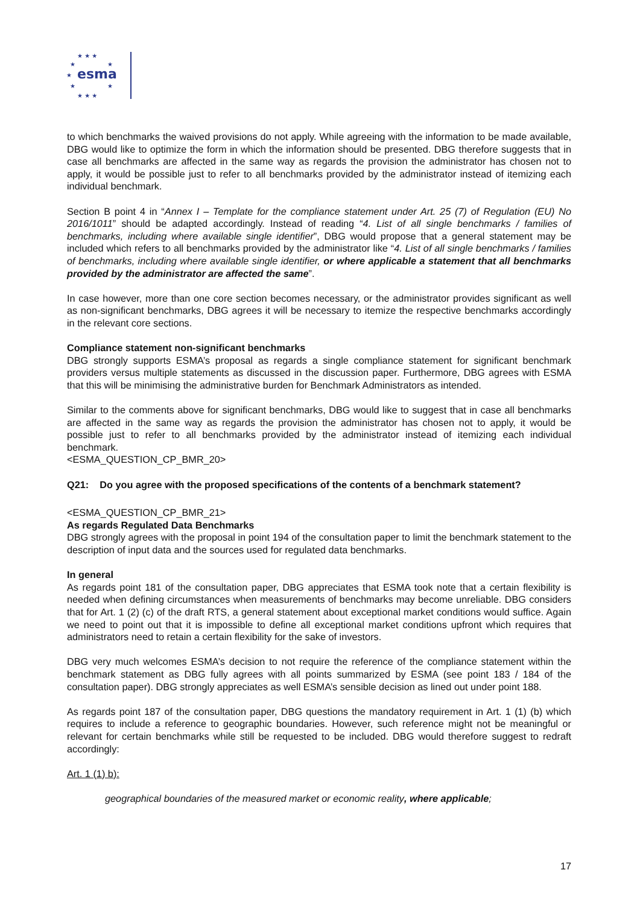★ ★ ★
★
★
★
★
★
★ ★ ★
esma
to which benchmarks the waived provisions do not apply. While agreeing with the information to be made available, DBG would like to optimize the form in which the information should be presented. DBG therefore suggests that in case all benchmarks are affected in the same way as regards the provision the administrator has chosen not to apply, it would be possible just to refer to all benchmarks provided by the administrator instead of itemizing each individual benchmark.
Section B point 4 in “Annex I – Template for the compliance statement under Art. 25 (7) of Regulation (EU) No 2016/1011” should be adapted accordingly. Instead of reading “4. List of all single benchmarks / families of benchmarks, including where available single identifier”, DBG would propose that a general statement may be included which refers to all benchmarks provided by the administrator like “4. List of all single benchmarks / families of benchmarks, including where available single identifier, or where applicable a statement that all benchmarks provided by the administrator are affected the same”.
In case however, more than one core section becomes necessary, or the administrator provides significant as well as non-significant benchmarks, DBG agrees it will be necessary to itemize the respective benchmarks accordingly in the relevant core sections.
Compliance statement non-significant benchmarks
DBG strongly supports ESMA’s proposal as regards a single compliance statement for significant benchmark providers versus multiple statements as discussed in the discussion paper. Furthermore, DBG agrees with ESMA that this will be minimising the administrative burden for Benchmark Administrators as intended.
Similar to the comments above for significant benchmarks, DBG would like to suggest that in case all benchmarks are affected in the same way as regards the provision the administrator has chosen not to apply, it would be possible just to refer to all benchmarks provided by the administrator instead of itemizing each individual benchmark.
<ESMA_QUESTION_CP_BMR_20>
Q21: Do you agree with the proposed specifications of the contents of a benchmark statement?
<ESMA_QUESTION_CP_BMR_21>
As regards Regulated Data Benchmarks
DBG strongly agrees with the proposal in point 194 of the consultation paper to limit the benchmark statement to the description of input data and the sources used for regulated data benchmarks.
In general
As regards point 181 of the consultation paper, DBG appreciates that ESMA took note that a certain flexibility is needed when defining circumstances when measurements of benchmarks may become unreliable. DBG considers that for Art. 1 (2) (c) of the draft RTS, a general statement about exceptional market conditions would suffice. Again we need to point out that it is impossible to define all exceptional market conditions upfront which requires that administrators need to retain a certain flexibility for the sake of investors.
DBG very much welcomes ESMA’s decision to not require the reference of the compliance statement within the benchmark statement as DBG fully agrees with all points summarized by ESMA (see point 183 / 184 of the consultation paper). DBG strongly appreciates as well ESMA’s sensible decision as lined out under point 188.
As regards point 187 of the consultation paper, DBG questions the mandatory requirement in Art. 1 (1) (b) which requires to include a reference to geographic boundaries. However, such reference might not be meaningful or relevant for certain benchmarks while still be requested to be included. DBG would therefore suggest to redraft accordingly:
Art. 1 (1) b):
geographical boundaries of the measured market or economic reality, where applicable;
17